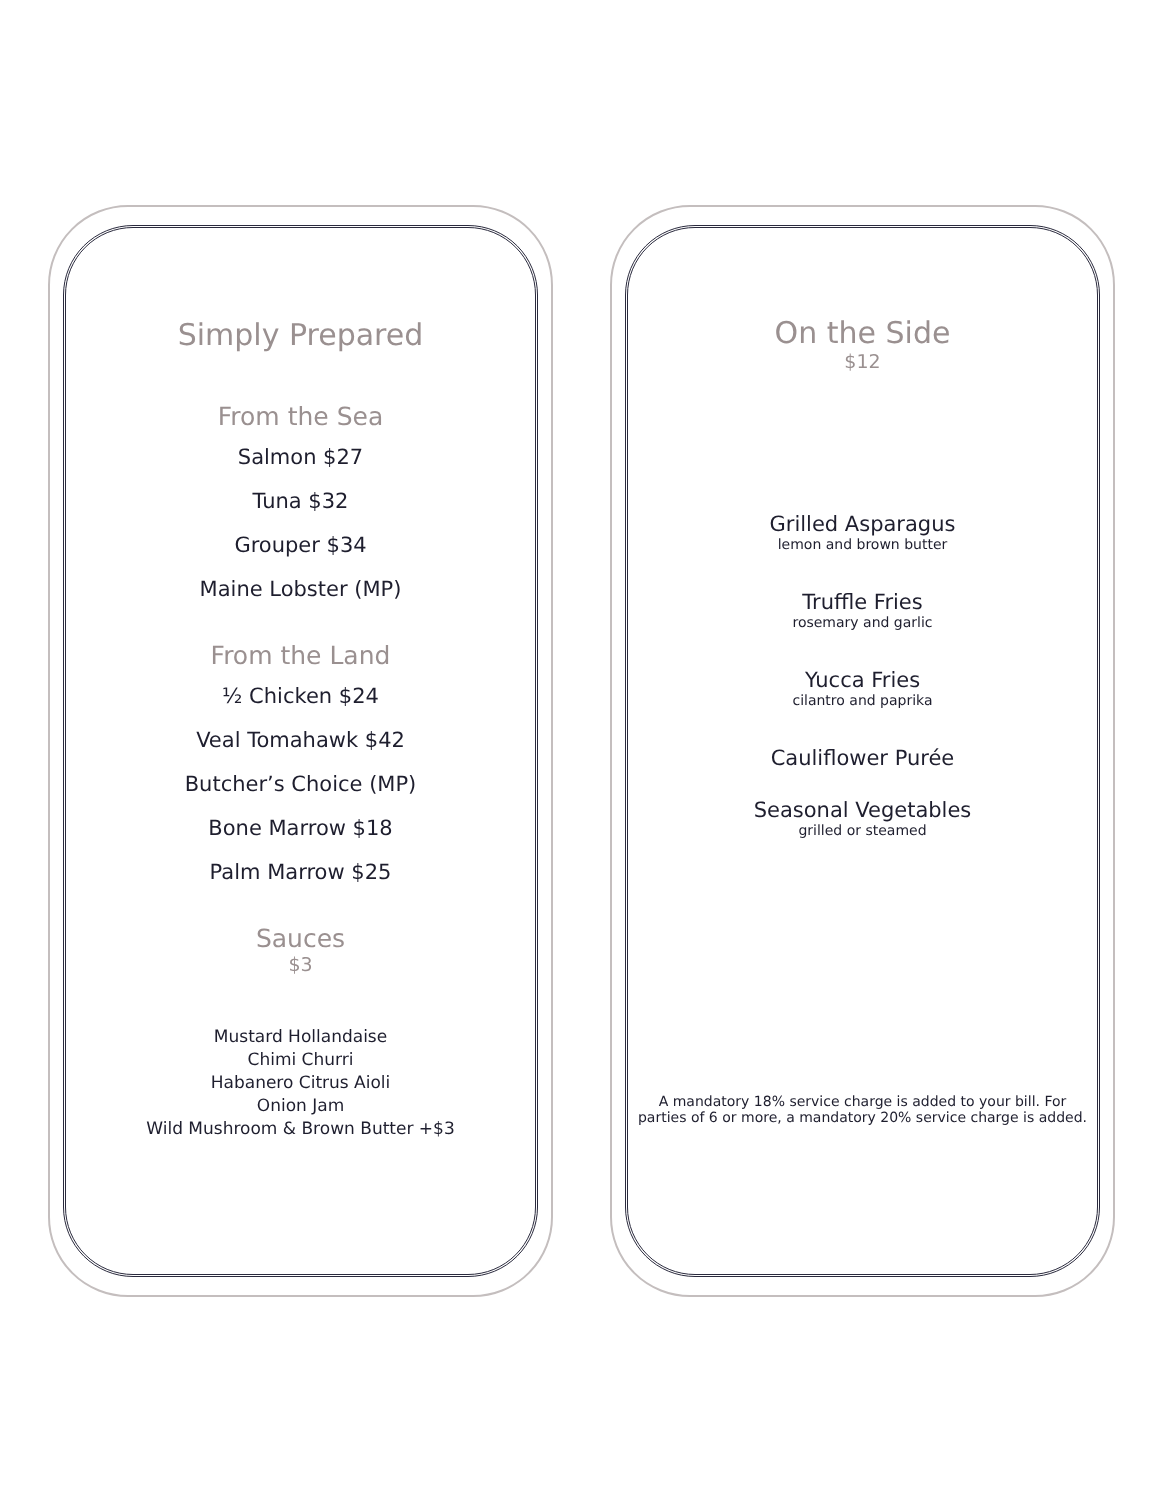Simply Prepared
From the Sea
Salmon $27
Tuna $32
Grouper $34
Maine Lobster (MP)
From the Land
½ Chicken $24
Veal Tomahawk $42
Butcher’s Choice (MP)
Bone Marrow $18
Palm Marrow $25
Sauces
$3
Mustard Hollandaise
Chimi Churri
Habanero Citrus Aioli
Onion Jam
Wild Mushroom & Brown Butter +$3
On the Side
$12
Grilled Asparagus
lemon and brown butter
Truffle Fries
rosemary and garlic
Yucca Fries
cilantro and paprika
Cauliflower Purée
Seasonal Vegetables
grilled or steamed
A mandatory 18% service charge is added to your bill. For parties of 6 or more, a mandatory 20% service charge is added.